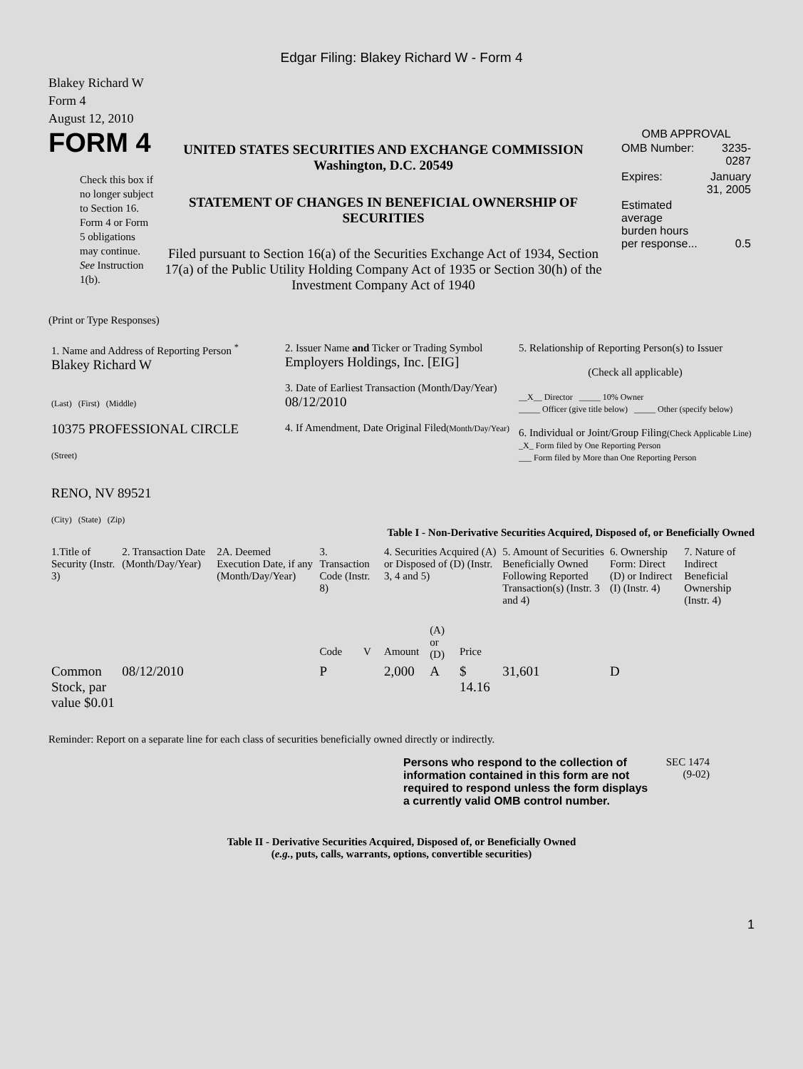Edgar Filing: Blakey Richard W - Form 4
Blakey Richard W
Form 4
August 12, 2010
FORM 4
Check this box if no longer subject to Section 16. Form 4 or Form 5 obligations may continue. See Instruction 1(b).
UNITED STATES SECURITIES AND EXCHANGE COMMISSION
Washington, D.C. 20549
STATEMENT OF CHANGES IN BENEFICIAL OWNERSHIP OF SECURITIES
Filed pursuant to Section 16(a) of the Securities Exchange Act of 1934, Section 17(a) of the Public Utility Holding Company Act of 1935 or Section 30(h) of the Investment Company Act of 1940
OMB APPROVAL
| OMB Number: | 3235-0287 |
| Expires: | January 31, 2005 |
| Estimated average burden hours per response... | 0.5 |
(Print or Type Responses)
| 1. Name and Address of Reporting Person <sup>*</sup> Blakey Richard W (Last) (First) (Middle) 10375 PROFESSIONAL CIRCLE (Street) RENO, NV 89521 (City) (State) (Zip) | 2. Issuer Name and Ticker or Trading Symbol Employers Holdings, Inc. [EIG] 3. Date of Earliest Transaction (Month/Day/Year) 08/12/2010 4. If Amendment, Date Original Filed (Month/Day/Year) | 5. Relationship of Reporting Person(s) to Issuer (Check all applicable) __X__ Director _____ 10% Owner _____ Officer (give title below) _____ Other (specify below) 6. Individual or Joint/Group Filing (Check Applicable Line) _X_ Form filed by One Reporting Person ___ Form filed by More than One Reporting Person |
Table I - Non-Derivative Securities Acquired, Disposed of, or Beneficially Owned
| 1.Title of Security (Instr. 3) | 2. Transaction Date (Month/Day/Year) | 2A. Deemed Execution Date, if any (Month/Day/Year) | 3. Transaction Code (Instr. 8) | | 4. Securities Acquired (A) or Disposed of (D) (Instr. 3, 4 and 5) | | | 5. Amount of Securities Beneficially Owned Following Reported Transaction(s) (Instr. 3 and 4) | 6. Ownership Form: Direct (D) or Indirect (I) (Instr. 4) | 7. Nature of Indirect Beneficial Ownership (Instr. 4) |
| --- | --- | --- | --- | --- | --- | --- | --- | --- | --- | --- |
| | | | Code | V | Amount | (A) or (D) | Price | | | |
| Common Stock, par value $0.01 | 08/12/2010 | | P | | 2,000 | A | $ 14.16 | 31,601 | D | |
Reminder: Report on a separate line for each class of securities beneficially owned directly or indirectly.
Persons who respond to the collection of information contained in this form are not required to respond unless the form displays a currently valid OMB control number.
SEC 1474 (9-02)
Table II - Derivative Securities Acquired, Disposed of, or Beneficially Owned
(e.g., puts, calls, warrants, options, convertible securities)
1